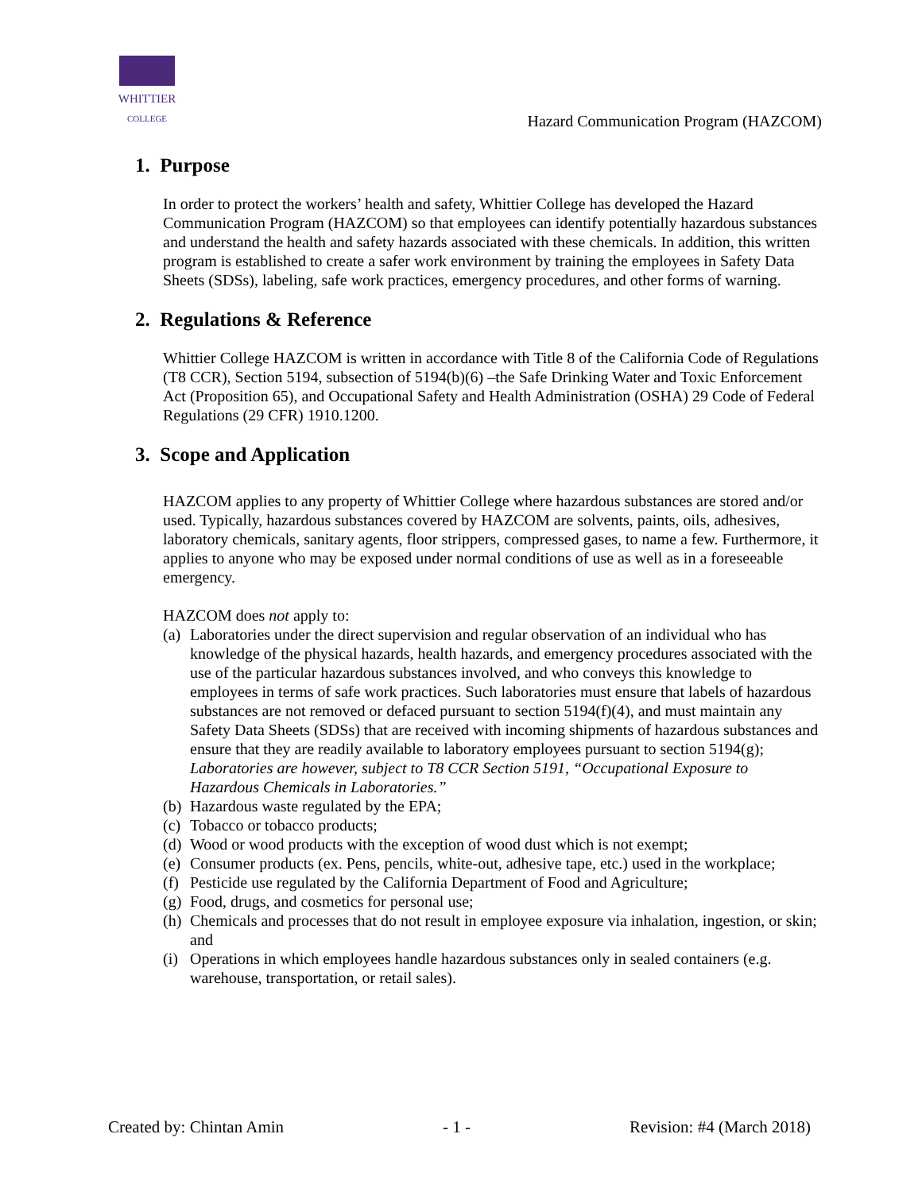WHITTIER
COLLEGE
Hazard Communication Program (HAZCOM)
1. Purpose
In order to protect the workers’ health and safety, Whittier College has developed the Hazard Communication Program (HAZCOM) so that employees can identify potentially hazardous substances and understand the health and safety hazards associated with these chemicals. In addition, this written program is established to create a safer work environment by training the employees in Safety Data Sheets (SDSs), labeling, safe work practices, emergency procedures, and other forms of warning.
2. Regulations & Reference
Whittier College HAZCOM is written in accordance with Title 8 of the California Code of Regulations (T8 CCR), Section 5194, subsection of 5194(b)(6) –the Safe Drinking Water and Toxic Enforcement Act (Proposition 65), and Occupational Safety and Health Administration (OSHA) 29 Code of Federal Regulations (29 CFR) 1910.1200.
3. Scope and Application
HAZCOM applies to any property of Whittier College where hazardous substances are stored and/or used. Typically, hazardous substances covered by HAZCOM are solvents, paints, oils, adhesives, laboratory chemicals, sanitary agents, floor strippers, compressed gases, to name a few. Furthermore, it applies to anyone who may be exposed under normal conditions of use as well as in a foreseeable emergency.
HAZCOM does not apply to:
(a) Laboratories under the direct supervision and regular observation of an individual who has knowledge of the physical hazards, health hazards, and emergency procedures associated with the use of the particular hazardous substances involved, and who conveys this knowledge to employees in terms of safe work practices. Such laboratories must ensure that labels of hazardous substances are not removed or defaced pursuant to section 5194(f)(4), and must maintain any Safety Data Sheets (SDSs) that are received with incoming shipments of hazardous substances and ensure that they are readily available to laboratory employees pursuant to section 5194(g); Laboratories are however, subject to T8 CCR Section 5191, “Occupational Exposure to Hazardous Chemicals in Laboratories.”
(b) Hazardous waste regulated by the EPA;
(c) Tobacco or tobacco products;
(d) Wood or wood products with the exception of wood dust which is not exempt;
(e) Consumer products (ex. Pens, pencils, white-out, adhesive tape, etc.) used in the workplace;
(f) Pesticide use regulated by the California Department of Food and Agriculture;
(g) Food, drugs, and cosmetics for personal use;
(h) Chemicals and processes that do not result in employee exposure via inhalation, ingestion, or skin; and
(i) Operations in which employees handle hazardous substances only in sealed containers (e.g. warehouse, transportation, or retail sales).
Created by: Chintan Amin - 1 - Revision: #4 (March 2018)